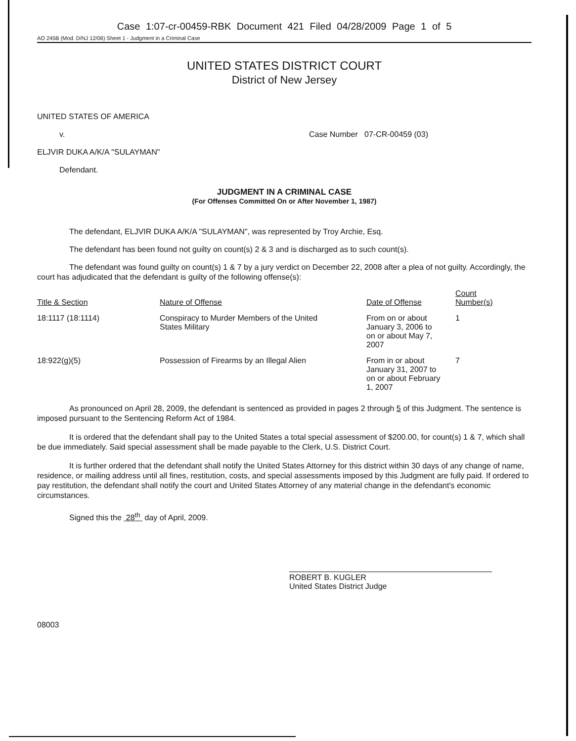Case 1:07-cr-00459-RBK Document 421 Filed 04/28/2009 Page 1 of 5
AO 245B (Mod. D/NJ 12/06) Sheet 1 - Judgment in a Criminal Case
UNITED STATES DISTRICT COURT
District of New Jersey
UNITED STATES OF AMERICA
v. Case Number 07-CR-00459 (03)
ELJVIR DUKA A/K/A "SULAYMAN"
Defendant.
JUDGMENT IN A CRIMINAL CASE
(For Offenses Committed On or After November 1, 1987)
The defendant, ELJVIR DUKA A/K/A "SULAYMAN", was represented by Troy Archie, Esq.
The defendant has been found not guilty on count(s) 2 & 3 and is discharged as to such count(s).
The defendant was found guilty on count(s) 1 & 7 by a jury verdict on December 22, 2008 after a plea of not guilty. Accordingly, the court has adjudicated that the defendant is guilty of the following offense(s):
| Title & Section | Nature of Offense | Date of Offense | Count Number(s) |
| --- | --- | --- | --- |
| 18:1117 (18:1114) | Conspiracy to Murder Members of the United States Military | From on or about January 3, 2006 to on or about May 7, 2007 | 1 |
| 18:922(g)(5) | Possession of Firearms by an Illegal Alien | From in or about January 31, 2007 to on or about February 1, 2007 | 7 |
As pronounced on April 28, 2009, the defendant is sentenced as provided in pages 2 through 5 of this Judgment. The sentence is imposed pursuant to the Sentencing Reform Act of 1984.
It is ordered that the defendant shall pay to the United States a total special assessment of $200.00, for count(s) 1 & 7, which shall be due immediately. Said special assessment shall be made payable to the Clerk, U.S. District Court.
It is further ordered that the defendant shall notify the United States Attorney for this district within 30 days of any change of name, residence, or mailing address until all fines, restitution, costs, and special assessments imposed by this Judgment are fully paid. If ordered to pay restitution, the defendant shall notify the court and United States Attorney of any material change in the defendant's economic circumstances.
Signed this the 28<sup>th</sup> day of April, 2009.
ROBERT B. KUGLER
United States District Judge
08003